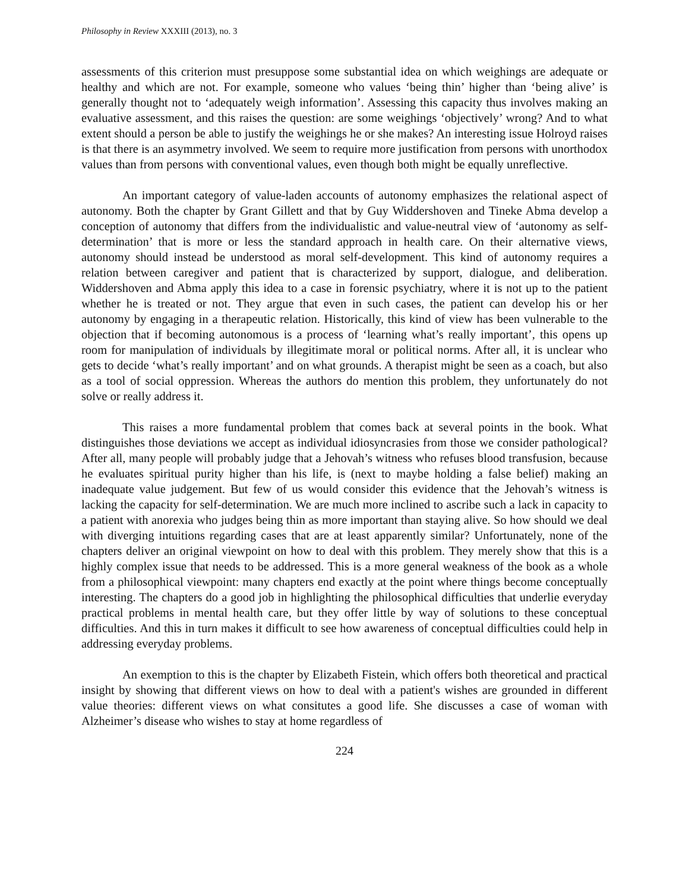Philosophy in Review XXXIII (2013), no. 3
assessments of this criterion must presuppose some substantial idea on which weighings are adequate or healthy and which are not. For example, someone who values ‘being thin’ higher than ‘being alive’ is generally thought not to ‘adequately weigh information’. Assessing this capacity thus involves making an evaluative assessment, and this raises the question: are some weighings ‘objectively’ wrong? And to what extent should a person be able to justify the weighings he or she makes? An interesting issue Holroyd raises is that there is an asymmetry involved. We seem to require more justification from persons with unorthodox values than from persons with conventional values, even though both might be equally unreflective.
An important category of value-laden accounts of autonomy emphasizes the relational aspect of autonomy. Both the chapter by Grant Gillett and that by Guy Widdershoven and Tineke Abma develop a conception of autonomy that differs from the individualistic and value-neutral view of ‘autonomy as self-determination’ that is more or less the standard approach in health care. On their alternative views, autonomy should instead be understood as moral self-development. This kind of autonomy requires a relation between caregiver and patient that is characterized by support, dialogue, and deliberation. Widdershoven and Abma apply this idea to a case in forensic psychiatry, where it is not up to the patient whether he is treated or not. They argue that even in such cases, the patient can develop his or her autonomy by engaging in a therapeutic relation. Historically, this kind of view has been vulnerable to the objection that if becoming autonomous is a process of ‘learning what’s really important’, this opens up room for manipulation of individuals by illegitimate moral or political norms. After all, it is unclear who gets to decide ‘what’s really important’ and on what grounds. A therapist might be seen as a coach, but also as a tool of social oppression. Whereas the authors do mention this problem, they unfortunately do not solve or really address it.
This raises a more fundamental problem that comes back at several points in the book. What distinguishes those deviations we accept as individual idiosyncrasies from those we consider pathological? After all, many people will probably judge that a Jehovah’s witness who refuses blood transfusion, because he evaluates spiritual purity higher than his life, is (next to maybe holding a false belief) making an inadequate value judgement. But few of us would consider this evidence that the Jehovah’s witness is lacking the capacity for self-determination. We are much more inclined to ascribe such a lack in capacity to a patient with anorexia who judges being thin as more important than staying alive. So how should we deal with diverging intuitions regarding cases that are at least apparently similar? Unfortunately, none of the chapters deliver an original viewpoint on how to deal with this problem. They merely show that this is a highly complex issue that needs to be addressed. This is a more general weakness of the book as a whole from a philosophical viewpoint: many chapters end exactly at the point where things become conceptually interesting. The chapters do a good job in highlighting the philosophical difficulties that underlie everyday practical problems in mental health care, but they offer little by way of solutions to these conceptual difficulties. And this in turn makes it difficult to see how awareness of conceptual difficulties could help in addressing everyday problems.
An exemption to this is the chapter by Elizabeth Fistein, which offers both theoretical and practical insight by showing that different views on how to deal with a patient's wishes are grounded in different value theories: different views on what consitutes a good life. She discusses a case of woman with Alzheimer’s disease who wishes to stay at home regardless of
224